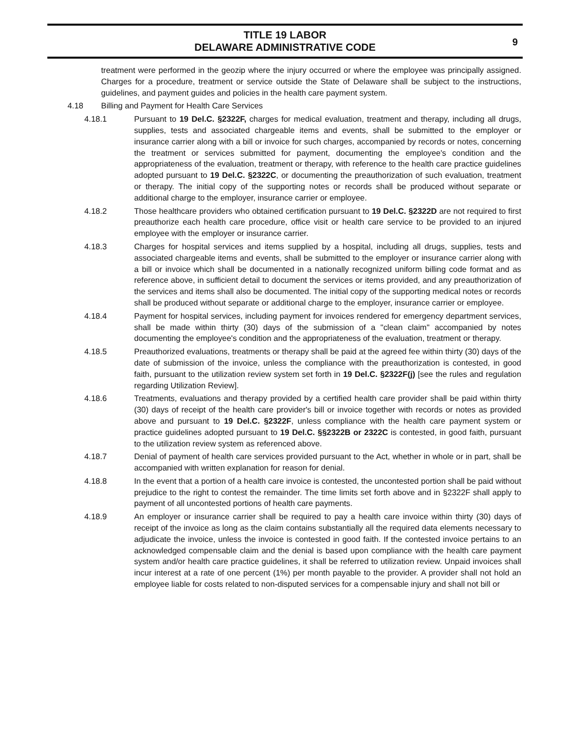TITLE 19 LABOR
DELAWARE ADMINISTRATIVE CODE
9
treatment were performed in the geozip where the injury occurred or where the employee was principally assigned. Charges for a procedure, treatment or service outside the State of Delaware shall be subject to the instructions, guidelines, and payment guides and policies in the health care payment system.
4.18 Billing and Payment for Health Care Services
4.18.1 Pursuant to 19 Del.C. §2322F, charges for medical evaluation, treatment and therapy, including all drugs, supplies, tests and associated chargeable items and events, shall be submitted to the employer or insurance carrier along with a bill or invoice for such charges, accompanied by records or notes, concerning the treatment or services submitted for payment, documenting the employee's condition and the appropriateness of the evaluation, treatment or therapy, with reference to the health care practice guidelines adopted pursuant to 19 Del.C. §2322C, or documenting the preauthorization of such evaluation, treatment or therapy. The initial copy of the supporting notes or records shall be produced without separate or additional charge to the employer, insurance carrier or employee.
4.18.2 Those healthcare providers who obtained certification pursuant to 19 Del.C. §2322D are not required to first preauthorize each health care procedure, office visit or health care service to be provided to an injured employee with the employer or insurance carrier.
4.18.3 Charges for hospital services and items supplied by a hospital, including all drugs, supplies, tests and associated chargeable items and events, shall be submitted to the employer or insurance carrier along with a bill or invoice which shall be documented in a nationally recognized uniform billing code format and as reference above, in sufficient detail to document the services or items provided, and any preauthorization of the services and items shall also be documented. The initial copy of the supporting medical notes or records shall be produced without separate or additional charge to the employer, insurance carrier or employee.
4.18.4 Payment for hospital services, including payment for invoices rendered for emergency department services, shall be made within thirty (30) days of the submission of a "clean claim" accompanied by notes documenting the employee's condition and the appropriateness of the evaluation, treatment or therapy.
4.18.5 Preauthorized evaluations, treatments or therapy shall be paid at the agreed fee within thirty (30) days of the date of submission of the invoice, unless the compliance with the preauthorization is contested, in good faith, pursuant to the utilization review system set forth in 19 Del.C. §2322F(j) [see the rules and regulation regarding Utilization Review].
4.18.6 Treatments, evaluations and therapy provided by a certified health care provider shall be paid within thirty (30) days of receipt of the health care provider's bill or invoice together with records or notes as provided above and pursuant to 19 Del.C. §2322F, unless compliance with the health care payment system or practice guidelines adopted pursuant to 19 Del.C. §§2322B or 2322C is contested, in good faith, pursuant to the utilization review system as referenced above.
4.18.7 Denial of payment of health care services provided pursuant to the Act, whether in whole or in part, shall be accompanied with written explanation for reason for denial.
4.18.8 In the event that a portion of a health care invoice is contested, the uncontested portion shall be paid without prejudice to the right to contest the remainder. The time limits set forth above and in §2322F shall apply to payment of all uncontested portions of health care payments.
4.18.9 An employer or insurance carrier shall be required to pay a health care invoice within thirty (30) days of receipt of the invoice as long as the claim contains substantially all the required data elements necessary to adjudicate the invoice, unless the invoice is contested in good faith. If the contested invoice pertains to an acknowledged compensable claim and the denial is based upon compliance with the health care payment system and/or health care practice guidelines, it shall be referred to utilization review. Unpaid invoices shall incur interest at a rate of one percent (1%) per month payable to the provider. A provider shall not hold an employee liable for costs related to non-disputed services for a compensable injury and shall not bill or